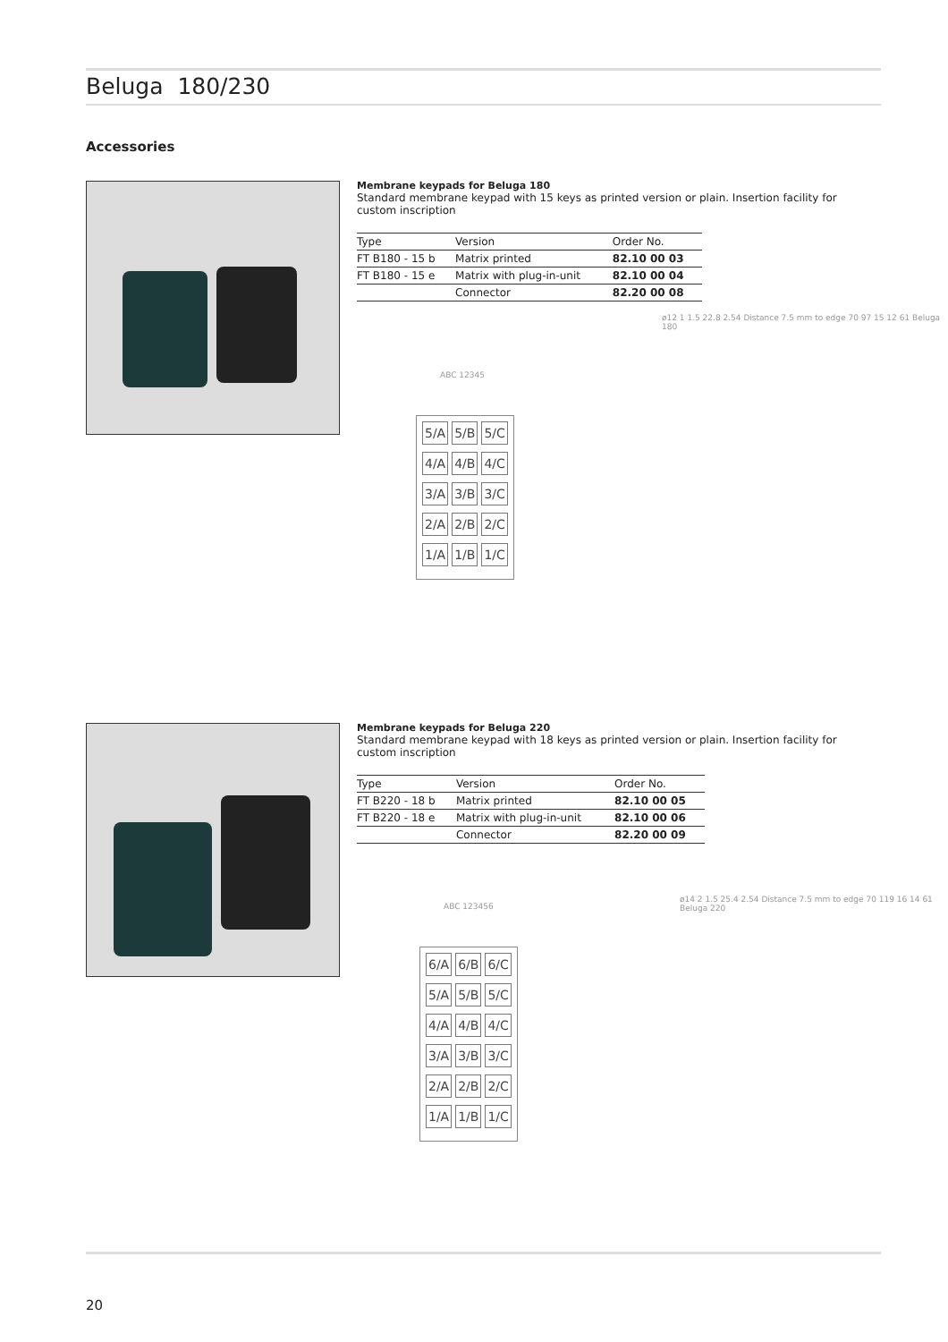Beluga 180/230
Accessories
Membrane keypads for Beluga 180
Standard membrane keypad with 15 keys as printed version or plain. Insertion facility for custom inscription
| Type | Version | Order No. |
| --- | --- | --- |
| FT B180 - 15 b | Matrix printed | 82.10 00 03 |
| FT B180 - 15 e | Matrix with plug-in-unit | 82.10 00 04 |
| | Connector | 82.20 00 08 |
ABC 12345
5/A 5/B 5/C
4/A 4/B 4/C
3/A 3/B 3/C
2/A 2/B 2/C
1/A 1/B 1/C
ø12 1 1.5 22.8 2.54 Distance 7.5 mm to edge 70 97 15 12 61 Beluga 180
Membrane keypads for Beluga 220
Standard membrane keypad with 18 keys as printed version or plain. Insertion facility for custom inscription
| Type | Version | Order No. |
| --- | --- | --- |
| FT B220 - 18 b | Matrix printed | 82.10 00 05 |
| FT B220 - 18 e | Matrix with plug-in-unit | 82.10 00 06 |
| | Connector | 82.20 00 09 |
ABC 123456
6/A 6/B 6/C
5/A 5/B 5/C
4/A 4/B 4/C
3/A 3/B 3/C
2/A 2/B 2/C
1/A 1/B 1/C
ø14 2 1.5 25.4 2.54 Distance 7.5 mm to edge 70 119 16 14 61 Beluga 220
20